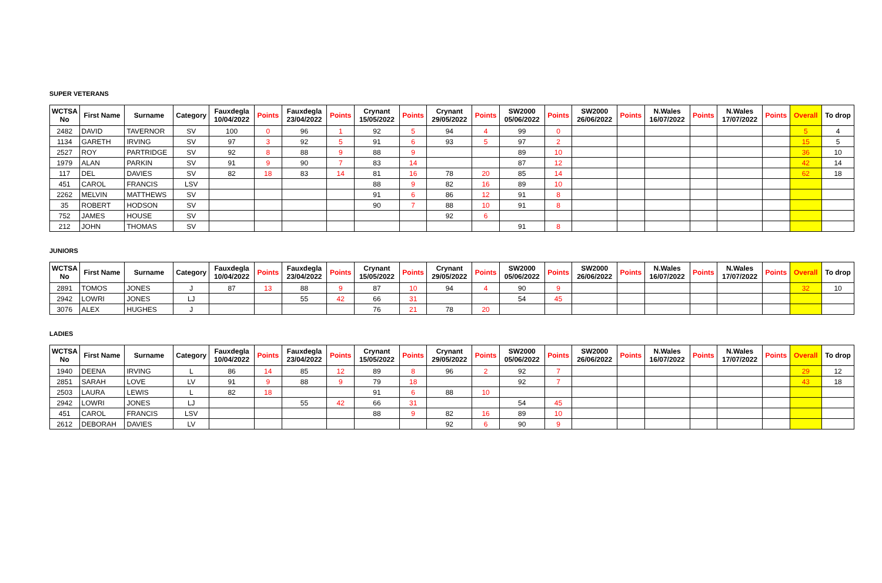SUPER VETERANS
| WCTSA No | First Name | Surname | Category | Fauxdegla 10/04/2022 | Points | Fauxdegla 23/04/2022 | Points | Crynant 15/05/2022 | Points | Crynant 29/05/2022 | Points | SW2000 05/06/2022 | Points | SW2000 26/06/2022 | Points | N.Wales 16/07/2022 | Points | N.Wales 17/07/2022 | Points | Overall | To drop |
| --- | --- | --- | --- | --- | --- | --- | --- | --- | --- | --- | --- | --- | --- | --- | --- | --- | --- | --- | --- | --- | --- |
| 2482 | DAVID | TAVERNOR | SV | 100 | 0 | 96 | 1 | 92 | 5 | 94 | 4 | 99 | 0 | | | | | | | 5 | 4 |
| 1134 | GARETH | IRVING | SV | 97 | 3 | 92 | 5 | 91 | 6 | 93 | 5 | 97 | 2 | | | | | | | 15 | 5 |
| 2527 | ROY | PARTRIDGE | SV | 92 | 8 | 88 | 9 | 88 | 9 | | | 89 | 10 | | | | | | | 36 | 10 |
| 1979 | ALAN | PARKIN | SV | 91 | 9 | 90 | 7 | 83 | 14 | | | 87 | 12 | | | | | | | 42 | 14 |
| 117 | DEL | DAVIES | SV | 82 | 18 | 83 | 14 | 81 | 16 | 78 | 20 | 85 | 14 | | | | | | | 62 | 18 |
| 451 | CAROL | FRANCIS | LSV | | | | | 88 | 9 | 82 | 16 | 89 | 10 | | | | | | | | |
| 2262 | MELVIN | MATTHEWS | SV | | | | | 91 | 6 | 86 | 12 | 91 | 8 | | | | | | | | |
| 35 | ROBERT | HODSON | SV | | | | | 90 | 7 | 88 | 10 | 91 | 8 | | | | | | | | |
| 752 | JAMES | HOUSE | SV | | | | | | | 92 | 6 | | | | | | | | | | |
| 212 | JOHN | THOMAS | SV | | | | | | | | | 91 | 8 | | | | | | | | |
JUNIORS
| WCTSA No | First Name | Surname | Category | Fauxdegla 10/04/2022 | Points | Fauxdegla 23/04/2022 | Points | Crynant 15/05/2022 | Points | Crynant 29/05/2022 | Points | SW2000 05/06/2022 | Points | SW2000 26/06/2022 | Points | N.Wales 16/07/2022 | Points | N.Wales 17/07/2022 | Points | Overall | To drop |
| --- | --- | --- | --- | --- | --- | --- | --- | --- | --- | --- | --- | --- | --- | --- | --- | --- | --- | --- | --- | --- | --- |
| 2891 | TOMOS | JONES | J | 87 | 13 | 88 | 9 | 87 | 10 | 94 | 4 | 90 | 9 | | | | | | | 32 | 10 |
| 2942 | LOWRI | JONES | LJ | | | 55 | 42 | 66 | 31 | | | 54 | 45 | | | | | | | | |
| 3076 | ALEX | HUGHES | J | | | | | 76 | 21 | 78 | 20 | | | | | | | | | | |
LADIES
| WCTSA No | First Name | Surname | Category | Fauxdegla 10/04/2022 | Points | Fauxdegla 23/04/2022 | Points | Crynant 15/05/2022 | Points | Crynant 29/05/2022 | Points | SW2000 05/06/2022 | Points | SW2000 26/06/2022 | Points | N.Wales 16/07/2022 | Points | N.Wales 17/07/2022 | Points | Overall | To drop |
| --- | --- | --- | --- | --- | --- | --- | --- | --- | --- | --- | --- | --- | --- | --- | --- | --- | --- | --- | --- | --- | --- |
| 1940 | DEENA | IRVING | L | 86 | 14 | 85 | 12 | 89 | 8 | 96 | 2 | 92 | 7 | | | | | | | 29 | 12 |
| 2851 | SARAH | LOVE | LV | 91 | 9 | 88 | 9 | 79 | 18 | | | 92 | 7 | | | | | | | 43 | 18 |
| 2503 | LAURA | LEWIS | L | 82 | 18 | | | 91 | 6 | 88 | 10 | | | | | | | | | | |
| 2942 | LOWRI | JONES | LJ | | | 55 | 42 | 66 | 31 | | | 54 | 45 | | | | | | | | |
| 451 | CAROL | FRANCIS | LSV | | | | | 88 | 9 | 82 | 16 | 89 | 10 | | | | | | | | |
| 2612 | DEBORAH | DAVIES | LV | | | | | | | 92 | 6 | 90 | 9 | | | | | | | | |